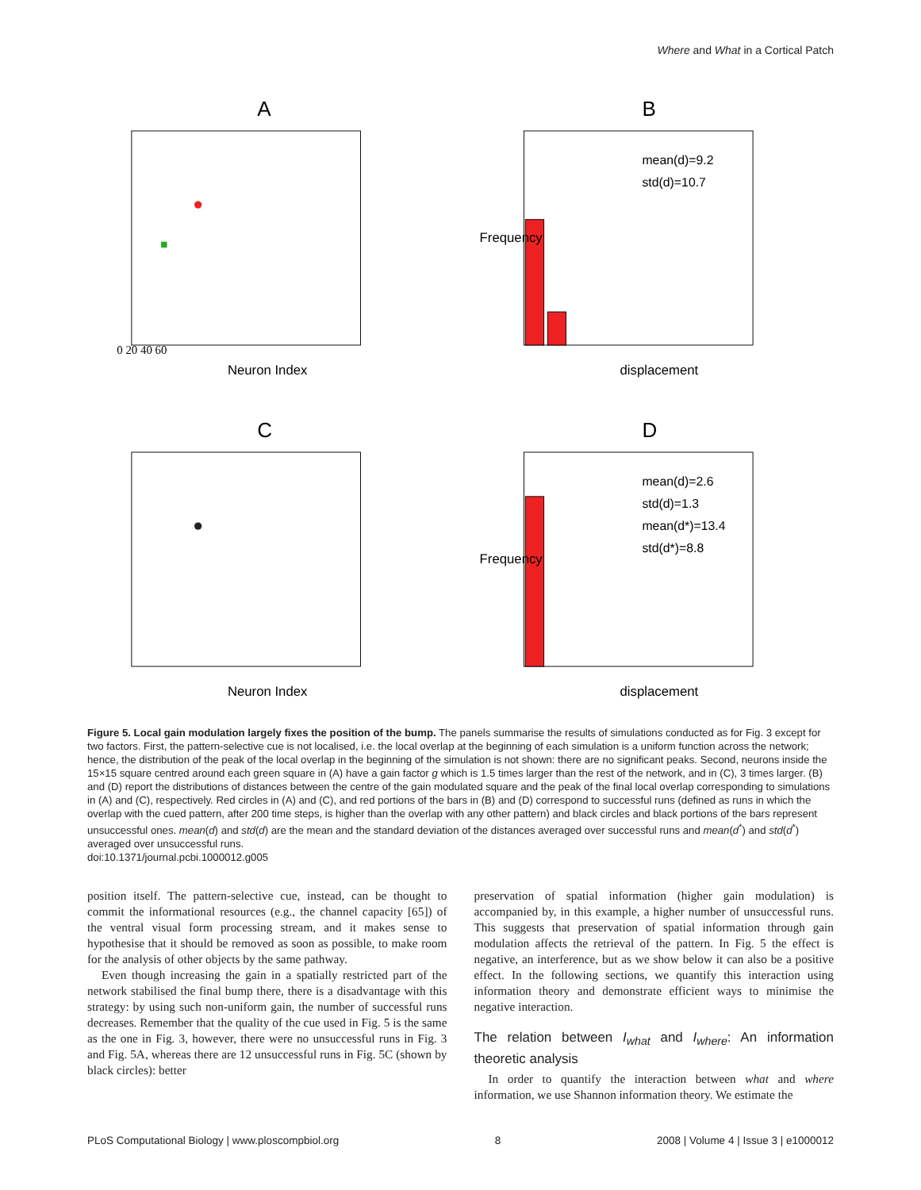Where and What in a Cortical Patch
A
Neuron Index
0 20 40 60
B
mean(d)=9.2
std(d)=10.7
displacement
Frequency
C
Neuron Index
D
mean(d)=2.6
std(d)=1.3
mean(d*)=13.4
std(d*)=8.8
displacement
Frequency
Figure 5. Local gain modulation largely fixes the position of the bump. The panels summarise the results of simulations conducted as for Fig. 3 except for two factors. First, the pattern-selective cue is not localised, i.e. the local overlap at the beginning of each simulation is a uniform function across the network; hence, the distribution of the peak of the local overlap in the beginning of the simulation is not shown: there are no significant peaks. Second, neurons inside the 15×15 square centred around each green square in (A) have a gain factor g which is 1.5 times larger than the rest of the network, and in (C), 3 times larger. (B) and (D) report the distributions of distances between the centre of the gain modulated square and the peak of the final local overlap corresponding to simulations in (A) and (C), respectively. Red circles in (A) and (C), and red portions of the bars in (B) and (D) correspond to successful runs (defined as runs in which the overlap with the cued pattern, after 200 time steps, is higher than the overlap with any other pattern) and black circles and black portions of the bars represent unsuccessful ones. mean(d) and std(d) are the mean and the standard deviation of the distances averaged over successful runs and mean(d<sup>*</sup>) and std(d<sup>*</sup>) averaged over unsuccessful runs.
doi:10.1371/journal.pcbi.1000012.g005
position itself. The pattern-selective cue, instead, can be thought to commit the informational resources (e.g., the channel capacity [65]) of the ventral visual form processing stream, and it makes sense to hypothesise that it should be removed as soon as possible, to make room for the analysis of other objects by the same pathway.
Even though increasing the gain in a spatially restricted part of the network stabilised the final bump there, there is a disadvantage with this strategy: by using such non-uniform gain, the number of successful runs decreases. Remember that the quality of the cue used in Fig. 5 is the same as the one in Fig. 3, however, there were no unsuccessful runs in Fig. 3 and Fig. 5A, whereas there are 12 unsuccessful runs in Fig. 5C (shown by black circles): better
preservation of spatial information (higher gain modulation) is accompanied by, in this example, a higher number of unsuccessful runs. This suggests that preservation of spatial information through gain modulation affects the retrieval of the pattern. In Fig. 5 the effect is negative, an interference, but as we show below it can also be a positive effect. In the following sections, we quantify this interaction using information theory and demonstrate efficient ways to minimise the negative interaction.
The relation between I<sub>what</sub> and I<sub>where</sub>: An information theoretic analysis
In order to quantify the interaction between what and where information, we use Shannon information theory. We estimate the
PLoS Computational Biology | www.ploscompbiol.org 8 2008 | Volume 4 | Issue 3 | e1000012